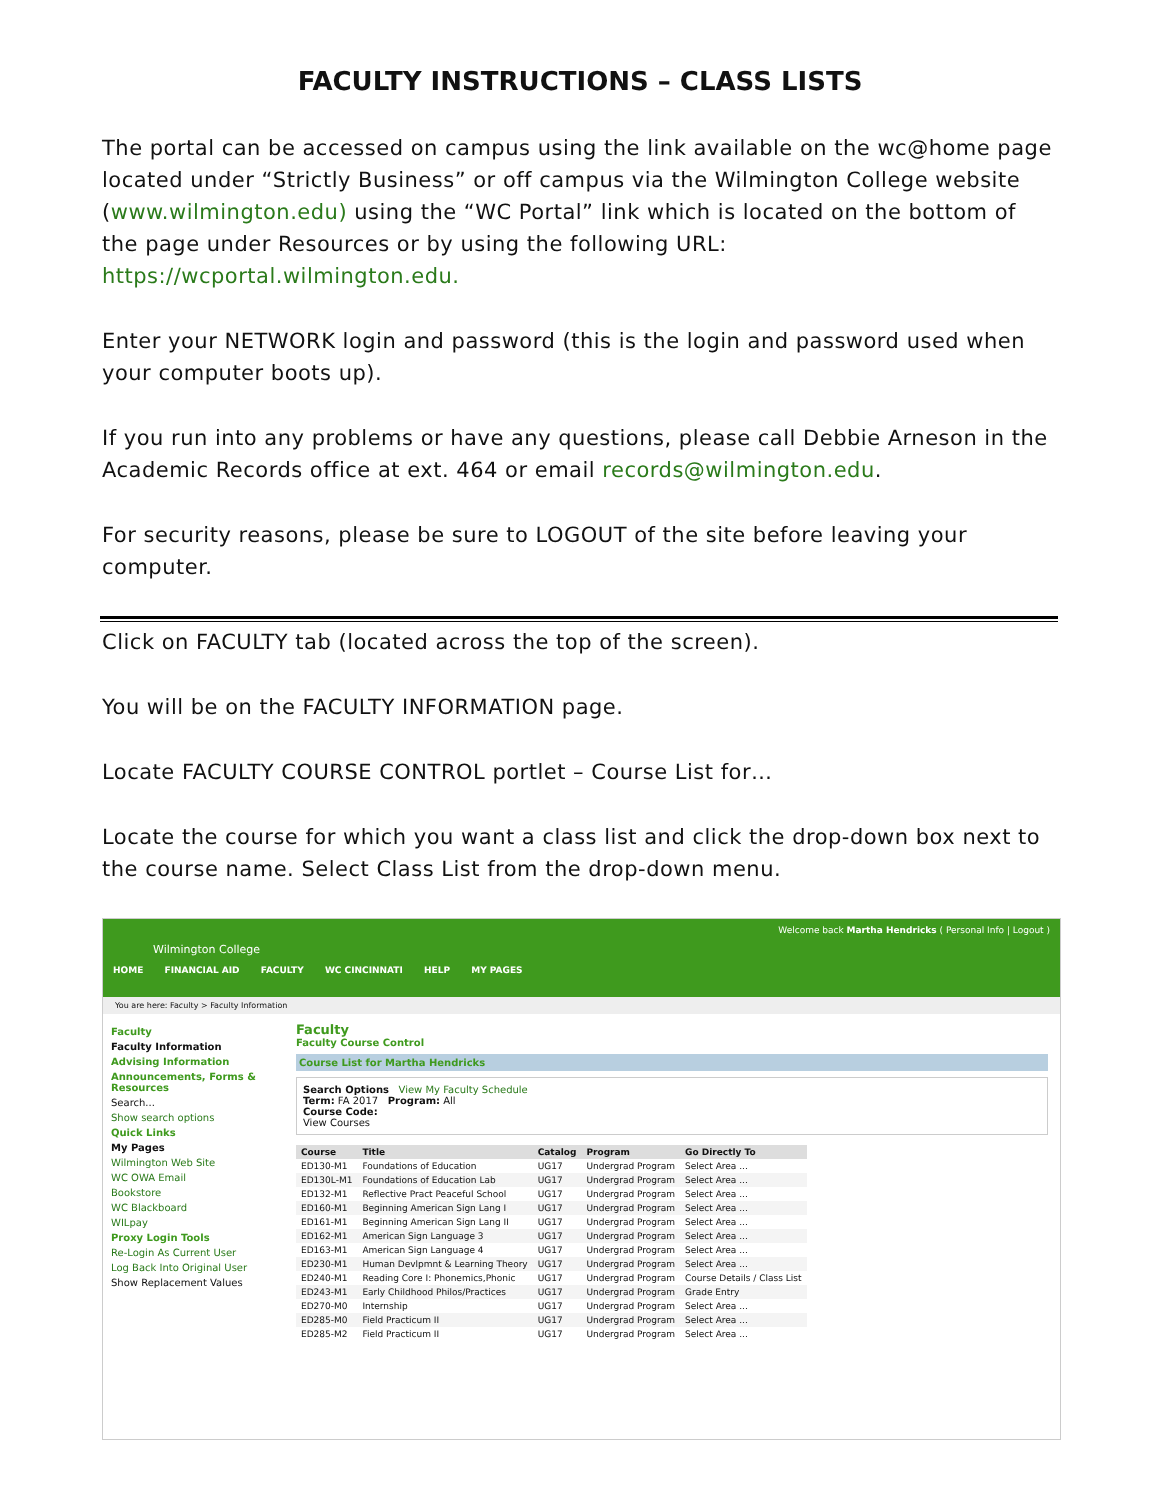FACULTY INSTRUCTIONS – CLASS LISTS
The portal can be accessed on campus using the link available on the wc@home page located under “Strictly Business” or off campus via the Wilmington College website (www.wilmington.edu) using the “WC Portal” link which is located on the bottom of the page under Resources or by using the following URL: https://wcportal.wilmington.edu.
Enter your NETWORK login and password (this is the login and password used when your computer boots up).
If you run into any problems or have any questions, please call Debbie Arneson in the Academic Records office at ext. 464 or email records@wilmington.edu.
For security reasons, please be sure to LOGOUT of the site before leaving your computer.
Click on FACULTY tab (located across the top of the screen).
You will be on the FACULTY INFORMATION page.
Locate FACULTY COURSE CONTROL portlet – Course List for…
Locate the course for which you want a class list and click the drop-down box next to the course name. Select Class List from the drop-down menu.
Wilmington College
HOME FINANCIAL AID FACULTY WC CINCINNATI HELP MY PAGES
Welcome back Martha Hendricks ( Personal Info | Logout )
You are here: Faculty > Faculty Information
Faculty
Faculty Information
Advising Information
Announcements, Forms & Resources
Search...
Show search options
Quick Links
My Pages
Wilmington Web Site
WC OWA Email
Bookstore
WC Blackboard
WILpay
Proxy Login Tools
Re-Login As Current User
Log Back Into Original User
Show Replacement Values
Faculty
Faculty Course Control
Course List for Martha Hendricks
Search Options View My Faculty Schedule
Term: FA 2017 Program: All
Course Code:
View Courses
| Course | Title | Catalog | Program | Go Directly To |
| --- | --- | --- | --- | --- |
| ED130-M1 | Foundations of Education | UG17 | Undergrad Program | Select Area ... |
| ED130L-M1 | Foundations of Education Lab | UG17 | Undergrad Program | Select Area ... |
| ED132-M1 | Reflective Pract Peaceful School | UG17 | Undergrad Program | Select Area ... |
| ED160-M1 | Beginning American Sign Lang I | UG17 | Undergrad Program | Select Area ... |
| ED161-M1 | Beginning American Sign Lang II | UG17 | Undergrad Program | Select Area ... |
| ED162-M1 | American Sign Language 3 | UG17 | Undergrad Program | Select Area ... |
| ED163-M1 | American Sign Language 4 | UG17 | Undergrad Program | Select Area ... |
| ED230-M1 | Human Devlpmnt & Learning Theory | UG17 | Undergrad Program | Select Area ... |
| ED240-M1 | Reading Core I: Phonemics,Phonic | UG17 | Undergrad Program | Course Details / Class List |
| ED243-M1 | Early Childhood Philos/Practices | UG17 | Undergrad Program | Grade Entry |
| ED270-M0 | Internship | UG17 | Undergrad Program | Select Area ... |
| ED285-M0 | Field Practicum II | UG17 | Undergrad Program | Select Area ... |
| ED285-M2 | Field Practicum II | UG17 | Undergrad Program | Select Area ... |